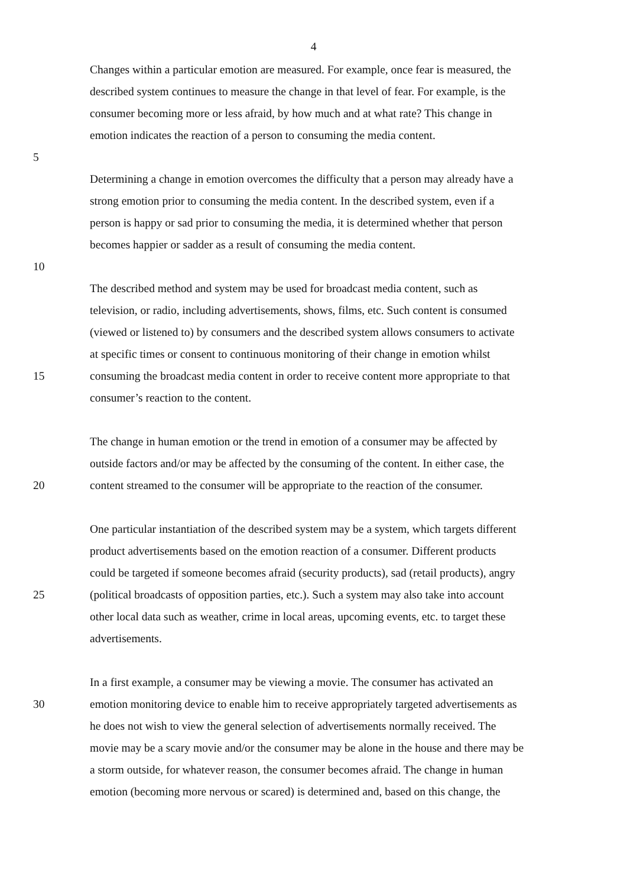4
Changes within a particular emotion are measured. For example, once fear is measured, the
described system continues to measure the change in that level of fear. For example, is the
consumer becoming more or less afraid, by how much and at what rate? This change in
emotion indicates the reaction of a person to consuming the media content.
5
Determining a change in emotion overcomes the difficulty that a person may already have a
strong emotion prior to consuming the media content. In the described system, even if a
person is happy or sad prior to consuming the media, it is determined whether that person
becomes happier or sadder as a result of consuming the media content.
10
The described method and system may be used for broadcast media content, such as
television, or radio, including advertisements, shows, films, etc. Such content is consumed
(viewed or listened to) by consumers and the described system allows consumers to activate
at specific times or consent to continuous monitoring of their change in emotion whilst
15 consuming the broadcast media content in order to receive content more appropriate to that
consumer’s reaction to the content.
The change in human emotion or the trend in emotion of a consumer may be affected by
outside factors and/or may be affected by the consuming of the content. In either case, the
20 content streamed to the consumer will be appropriate to the reaction of the consumer.
One particular instantiation of the described system may be a system, which targets different
product advertisements based on the emotion reaction of a consumer. Different products
could be targeted if someone becomes afraid (security products), sad (retail products), angry
25 (political broadcasts of opposition parties, etc.). Such a system may also take into account
other local data such as weather, crime in local areas, upcoming events, etc. to target these
advertisements.
In a first example, a consumer may be viewing a movie. The consumer has activated an
30 emotion monitoring device to enable him to receive appropriately targeted advertisements as
he does not wish to view the general selection of advertisements normally received. The
movie may be a scary movie and/or the consumer may be alone in the house and there may be
a storm outside, for whatever reason, the consumer becomes afraid. The change in human
emotion (becoming more nervous or scared) is determined and, based on this change, the